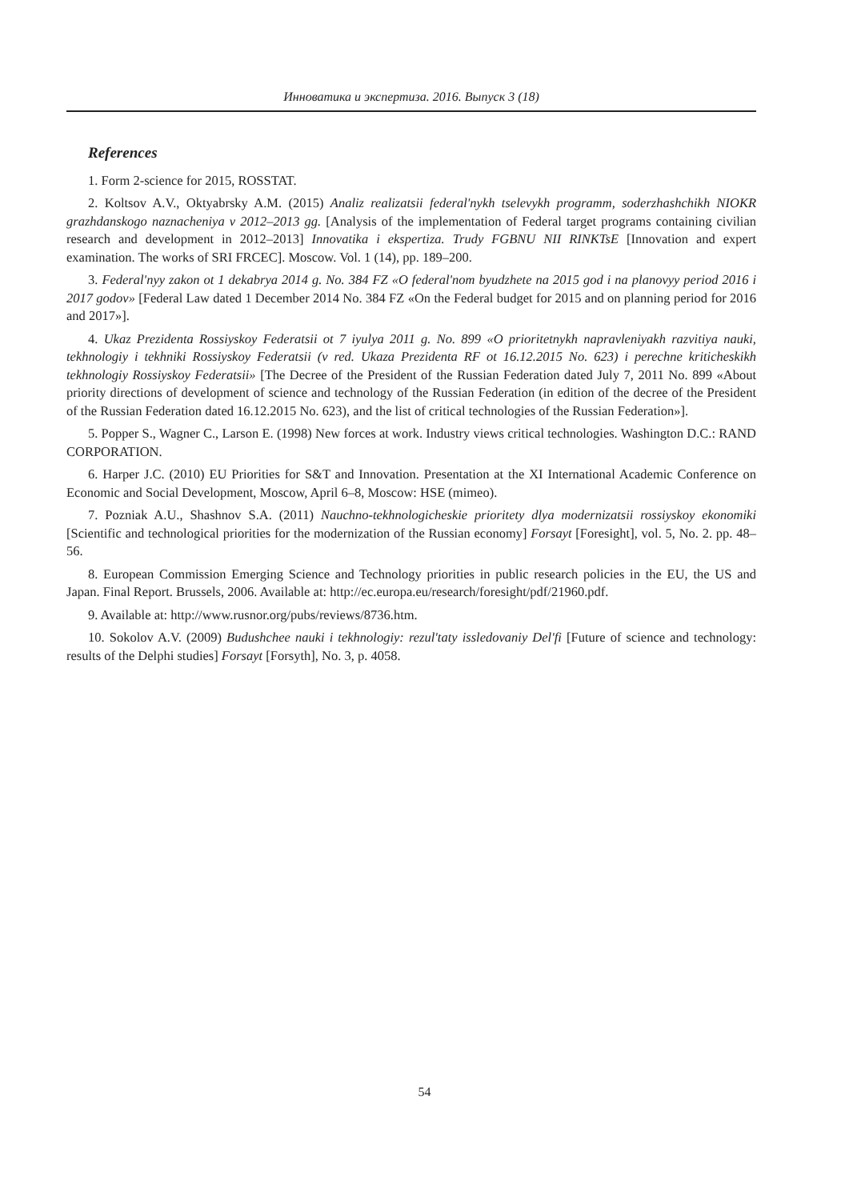Инноватика и экспертиза. 2016. Выпуск 3 (18)
References
1. Form 2-science for 2015, ROSSTAT.
2. Koltsov A.V., Oktyabrsky A.M. (2015) Analiz realizatsii federal'nykh tselevykh programm, soderzhashchikh NIOKR grazhdanskogo naznacheniya v 2012–2013 gg. [Analysis of the implementation of Federal target programs containing civilian research and development in 2012–2013] Innovatika i ekspertiza. Trudy FGBNU NII RINKTsE [Innovation and expert examination. The works of SRI FRCEC]. Moscow. Vol. 1 (14), pp. 189–200.
3. Federal'nyy zakon ot 1 dekabrya 2014 g. No. 384 FZ «O federal'nom byudzhete na 2015 god i na planovyy period 2016 i 2017 godov» [Federal Law dated 1 December 2014 No. 384 FZ «On the Federal budget for 2015 and on planning period for 2016 and 2017»].
4. Ukaz Prezidenta Rossiyskoy Federatsii ot 7 iyulya 2011 g. No. 899 «O prioritetnykh napravleniyakh razvitiya nauki, tekhnologiy i tekhniki Rossiyskoy Federatsii (v red. Ukaza Prezidenta RF ot 16.12.2015 No. 623) i perechne kriticheskikh tekhnologiy Rossiyskoy Federatsii» [The Decree of the President of the Russian Federation dated July 7, 2011 No. 899 «About priority directions of development of science and technology of the Russian Federation (in edition of the decree of the President of the Russian Federation dated 16.12.2015 No. 623), and the list of critical technologies of the Russian Federation»].
5. Popper S., Wagner C., Larson E. (1998) New forces at work. Industry views critical technologies. Washington D.C.: RAND CORPORATION.
6. Harper J.C. (2010) EU Priorities for S&T and Innovation. Presentation at the XI International Academic Conference on Economic and Social Development, Moscow, April 6–8, Moscow: HSE (mimeo).
7. Pozniak A.U., Shashnov S.A. (2011) Nauchno-tekhnologicheskie prioritety dlya modernizatsii rossiyskoy ekonomiki [Scientific and technological priorities for the modernization of the Russian economy] Forsayt [Foresight], vol. 5, No. 2. pp. 48–56.
8. European Commission Emerging Science and Technology priorities in public research policies in the EU, the US and Japan. Final Report. Brussels, 2006. Available at: http://ec.europa.eu/research/foresight/pdf/21960.pdf.
9. Available at: http://www.rusnor.org/pubs/reviews/8736.htm.
10. Sokolov A.V. (2009) Budushchee nauki i tekhnologiy: rezul'taty issledovaniy Del'fi [Future of science and technology: results of the Delphi studies] Forsayt [Forsyth], No. 3, p. 4058.
54